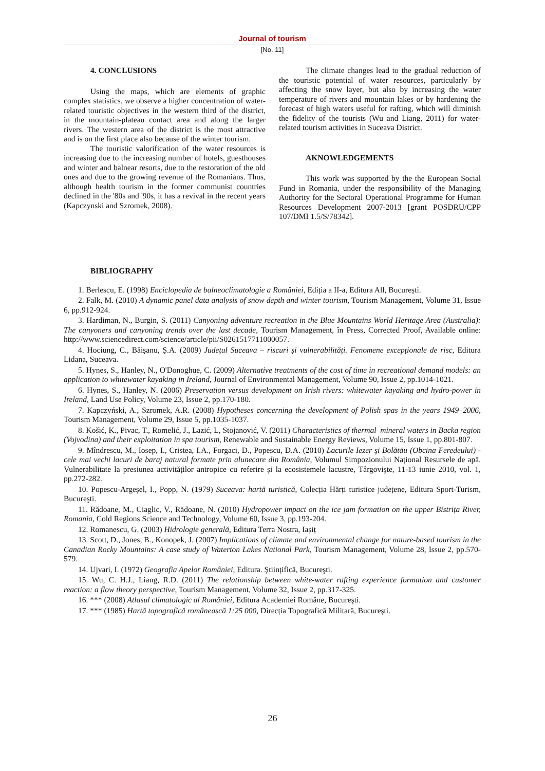Journal of tourism
[No. 11]
4. CONCLUSIONS
Using the maps, which are elements of graphic complex statistics, we observe a higher concentration of water-related touristic objectives in the western third of the district, in the mountain-plateau contact area and along the larger rivers. The western area of the district is the most attractive and is on the first place also because of the winter tourism.
The touristic valorification of the water resources is increasing due to the increasing number of hotels, guesthouses and winter and balnear resorts, due to the restoration of the old ones and due to the growing revenue of the Romanians. Thus, although health tourism in the former communist countries declined in the '80s and '90s, it has a revival in the recent years (Kapczynski and Szromek, 2008).
The climate changes lead to the gradual reduction of the touristic potential of water resources, particularly by affecting the snow layer, but also by increasing the water temperature of rivers and mountain lakes or by hardening the forecast of high waters useful for rafting, which will diminish the fidelity of the tourists (Wu and Liang, 2011) for water-related tourism activities in Suceava District.
AKNOWLEDGEMENTS
This work was supported by the the European Social Fund in Romania, under the responsibility of the Managing Authority for the Sectoral Operational Programme for Human Resources Development 2007-2013 [grant POSDRU/CPP 107/DMI 1.5/S/78342].
BIBLIOGRAPHY
1. Berlescu, E. (1998) Enciclopedia de balneoclimatologie a României, Ediția a II-a, Editura All, București.
2. Falk, M. (2010) A dynamic panel data analysis of snow depth and winter tourism, Tourism Management, Volume 31, Issue 6, pp.912-924.
3. Hardiman, N., Burgin, S. (2011) Canyoning adventure recreation in the Blue Mountains World Heritage Area (Australia): The canyoners and canyoning trends over the last decade, Tourism Management, în Press, Corrected Proof, Available online: http://www.sciencedirect.com/science/article/pii/S0261517711000057.
4. Hociung, C., Băișanu, Ș.A. (2009) Județul Suceava – riscuri și vulnerabilități. Fenomene excepționale de risc, Editura Lidana, Suceava.
5. Hynes, S., Hanley, N., O'Donoghue, C. (2009) Alternative treatments of the cost of time in recreational demand models: an application to whitewater kayaking in Ireland, Journal of Environmental Management, Volume 90, Issue 2, pp.1014-1021.
6. Hynes, S., Hanley, N. (2006) Preservation versus development on Irish rivers: whitewater kayaking and hydro-power in Ireland, Land Use Policy, Volume 23, Issue 2, pp.170-180.
7. Kapczyński, A., Szromek, A.R. (2008) Hypotheses concerning the development of Polish spas in the years 1949–2006, Tourism Management, Volume 29, Issue 5, pp.1035-1037.
8. Košić, K., Pivac, T., Romelić, J., Lazić, L, Stojanović, V. (2011) Characteristics of thermal–mineral waters in Backa region (Vojvodina) and their exploitation in spa tourism, Renewable and Sustainable Energy Reviews, Volume 15, Issue 1, pp.801-807.
9. Mîndrescu, M., Iosep, I., Cristea, I.A., Forgaci, D., Popescu, D.A. (2010) Lacurile Iezer şi Bolătău (Obcina Feredeului) - cele mai vechi lacuri de baraj natural formate prin alunecare din România, Volumul Simpozionului Național Resursele de apă. Vulnerabilitate la presiunea activităților antropice cu referire şi la ecosistemele lacustre, Târgovişte, 11-13 iunie 2010, vol. 1, pp.272-282.
10. Popescu-Argeşel, I., Popp, N. (1979) Suceava: hartă turistică, Colecția Hărți turistice județene, Editura Sport-Turism, Bucureşti.
11. Rădoane, M., Ciaglic, V., Rădoane, N. (2010) Hydropower impact on the ice jam formation on the upper Bistrița River, Romania, Cold Regions Science and Technology, Volume 60, Issue 3, pp.193-204.
12. Romanescu, G. (2003) Hidrologie generală, Editura Terra Nostra, Iașiț
13. Scott, D., Jones, B., Konopek, J. (2007) Implications of climate and environmental change for nature-based tourism in the Canadian Rocky Mountains: A case study of Waterton Lakes National Park, Tourism Management, Volume 28, Issue 2, pp.570-579.
14. Ujvari, I. (1972) Geografia Apelor României, Editura. Științifică, Bucureşti.
15. Wu, C. H.J., Liang, R.D. (2011) The relationship between white-water rafting experience formation and customer reaction: a flow theory perspective, Tourism Management, Volume 32, Issue 2, pp.317-325.
16. *** (2008) Atlasul climatologic al României, Editura Academiei Române, Bucureşti.
17. *** (1985) Hartă topografică românească 1:25 000, Direcția Topografică Militară, București.
26